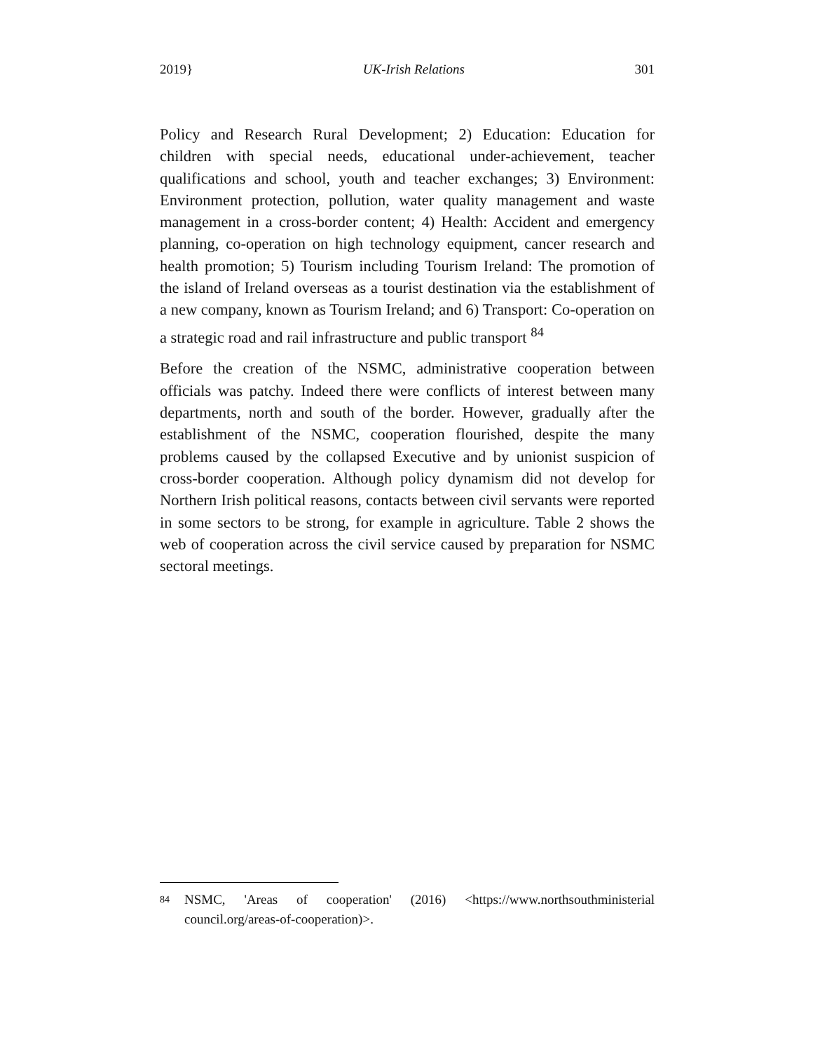2019} UK-Irish Relations 301
Policy and Research Rural Development; 2) Education: Education for children with special needs, educational under-achievement, teacher qualifications and school, youth and teacher exchanges; 3) Environment: Environment protection, pollution, water quality management and waste management in a cross-border content; 4) Health: Accident and emergency planning, co-operation on high technology equipment, cancer research and health promotion; 5) Tourism including Tourism Ireland: The promotion of the island of Ireland overseas as a tourist destination via the establishment of a new company, known as Tourism Ireland; and 6) Transport: Co-operation on a strategic road and rail infrastructure and public transport <sup>84</sup>
Before the creation of the NSMC, administrative cooperation between officials was patchy. Indeed there were conflicts of interest between many departments, north and south of the border. However, gradually after the establishment of the NSMC, cooperation flourished, despite the many problems caused by the collapsed Executive and by unionist suspicion of cross-border cooperation. Although policy dynamism did not develop for Northern Irish political reasons, contacts between civil servants were reported in some sectors to be strong, for example in agriculture. Table 2 shows the web of cooperation across the civil service caused by preparation for NSMC sectoral meetings.
84 NSMC, 'Areas of cooperation' (2016) <https://www.northsouthministerial council.org/areas-of-cooperation)>.